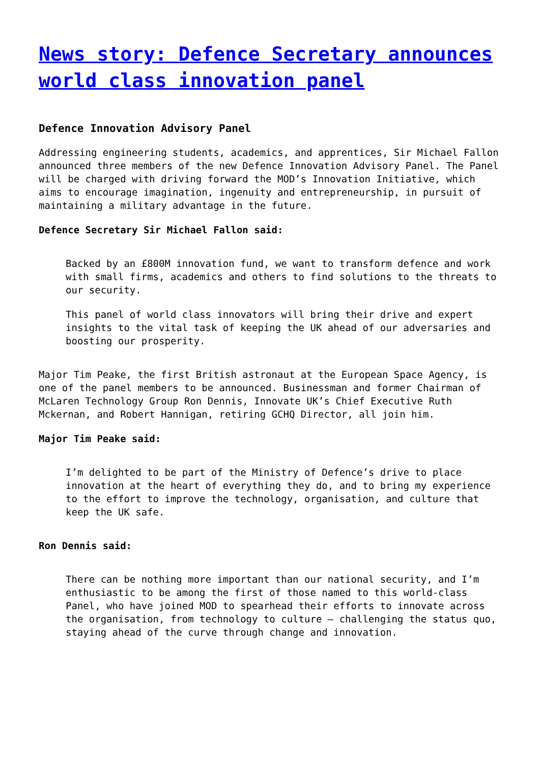News story: Defence Secretary announces world class innovation panel
Defence Innovation Advisory Panel
Addressing engineering students, academics, and apprentices, Sir Michael Fallon announced three members of the new Defence Innovation Advisory Panel. The Panel will be charged with driving forward the MOD’s Innovation Initiative, which aims to encourage imagination, ingenuity and entrepreneurship, in pursuit of maintaining a military advantage in the future.
Defence Secretary Sir Michael Fallon said:
Backed by an £800M innovation fund, we want to transform defence and work with small firms, academics and others to find solutions to the threats to our security.
This panel of world class innovators will bring their drive and expert insights to the vital task of keeping the UK ahead of our adversaries and boosting our prosperity.
Major Tim Peake, the first British astronaut at the European Space Agency, is one of the panel members to be announced. Businessman and former Chairman of McLaren Technology Group Ron Dennis, Innovate UK’s Chief Executive Ruth Mckernan, and Robert Hannigan, retiring GCHQ Director, all join him.
Major Tim Peake said:
I’m delighted to be part of the Ministry of Defence’s drive to place innovation at the heart of everything they do, and to bring my experience to the effort to improve the technology, organisation, and culture that keep the UK safe.
Ron Dennis said:
There can be nothing more important than our national security, and I’m enthusiastic to be among the first of those named to this world-class Panel, who have joined MOD to spearhead their efforts to innovate across the organisation, from technology to culture – challenging the status quo, staying ahead of the curve through change and innovation.